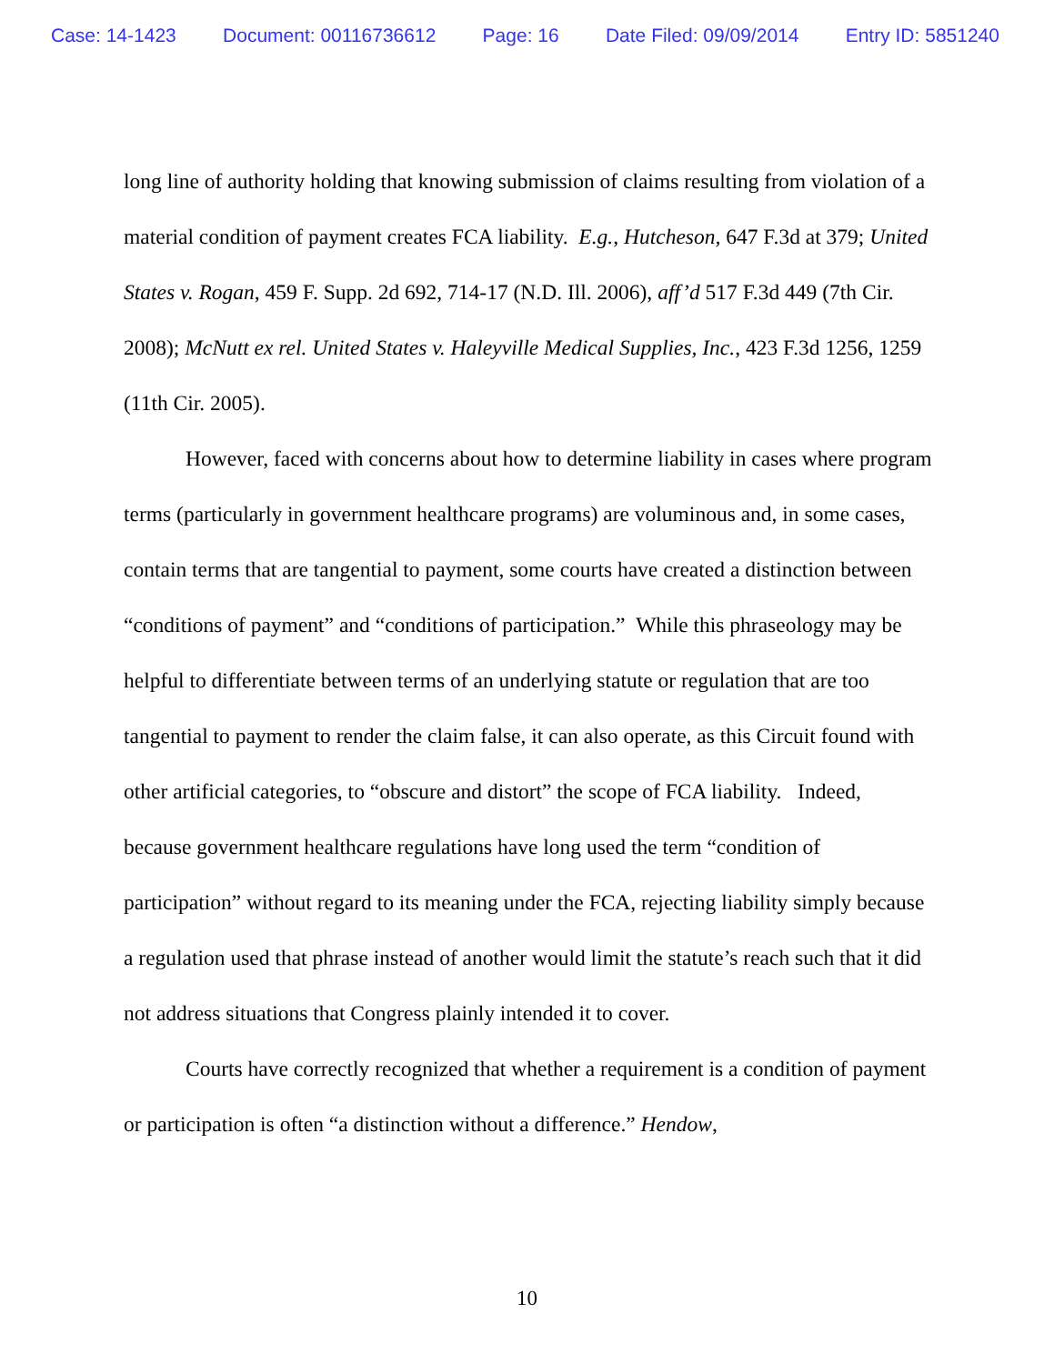Case: 14-1423 Document: 00116736612 Page: 16 Date Filed: 09/09/2014 Entry ID: 5851240
long line of authority holding that knowing submission of claims resulting from violation of a material condition of payment creates FCA liability. E.g., Hutcheson, 647 F.3d at 379; United States v. Rogan, 459 F. Supp. 2d 692, 714-17 (N.D. Ill. 2006), aff’d 517 F.3d 449 (7th Cir. 2008); McNutt ex rel. United States v. Haleyville Medical Supplies, Inc., 423 F.3d 1256, 1259 (11th Cir. 2005).
However, faced with concerns about how to determine liability in cases where program terms (particularly in government healthcare programs) are voluminous and, in some cases, contain terms that are tangential to payment, some courts have created a distinction between “conditions of payment” and “conditions of participation.” While this phraseology may be helpful to differentiate between terms of an underlying statute or regulation that are too tangential to payment to render the claim false, it can also operate, as this Circuit found with other artificial categories, to “obscure and distort” the scope of FCA liability. Indeed, because government healthcare regulations have long used the term “condition of participation” without regard to its meaning under the FCA, rejecting liability simply because a regulation used that phrase instead of another would limit the statute’s reach such that it did not address situations that Congress plainly intended it to cover.
Courts have correctly recognized that whether a requirement is a condition of payment or participation is often “a distinction without a difference.” Hendow,
10